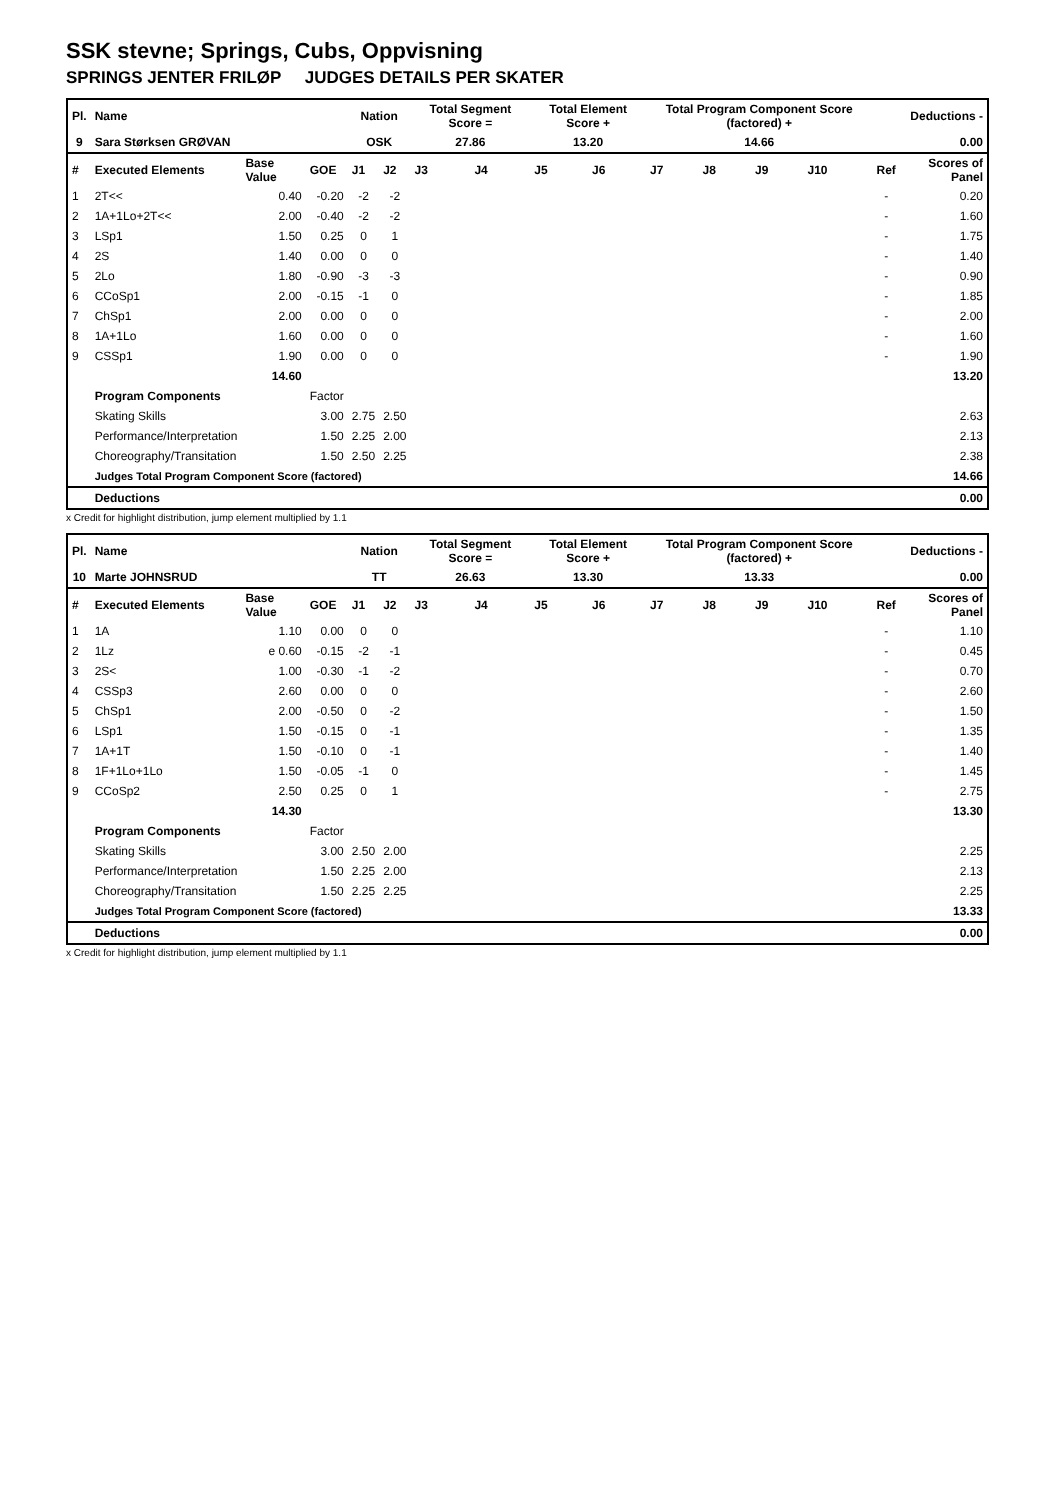SSK stevne; Springs, Cubs, Oppvisning
SPRINGS JENTER FRILØP JUDGES DETAILS PER SKATER
| Pl. | Name | | | Nation | | Total Segment Score = | | Total Element Score + | | Total Program Component Score (factored) + | | | | Deductions - | |
| --- | --- | --- | --- | --- | --- | --- | --- | --- | --- | --- | --- | --- | --- | --- | --- |
| 9 | Sara Størksen GRØVAN | | | OSK | | 27.86 | | 13.20 | | 14.66 | | | | 0.00 | |
| # | Executed Elements | Base Value | GOE | J1 | J2 | J3 | J4 | J5 | J6 | J7 | J8 | J9 | J10 | Ref | Scores of Panel |
| 1 | 2T<< | 0.40 | -0.20 | -2 | -2 | | | | | | | | | - | 0.20 |
| 2 | 1A+1Lo+2T<< | 2.00 | -0.40 | -2 | -2 | | | | | | | | | - | 1.60 |
| 3 | LSp1 | 1.50 | 0.25 | 0 | 1 | | | | | | | | | - | 1.75 |
| 4 | 2S | 1.40 | 0.00 | 0 | 0 | | | | | | | | | - | 1.40 |
| 5 | 2Lo | 1.80 | -0.90 | -3 | -3 | | | | | | | | | - | 0.90 |
| 6 | CCoSp1 | 2.00 | -0.15 | -1 | 0 | | | | | | | | | - | 1.85 |
| 7 | ChSp1 | 2.00 | 0.00 | 0 | 0 | | | | | | | | | - | 2.00 |
| 8 | 1A+1Lo | 1.60 | 0.00 | 0 | 0 | | | | | | | | | - | 1.60 |
| 9 | CSSp1 | 1.90 | 0.00 | 0 | 0 | | | | | | | | | - | 1.90 |
| | | 14.60 | | | | | | | | | | | | | 13.20 |
| | Program Components | | Factor | | | | | | | | | | | | |
| | Skating Skills | | 3.00 | 2.75 | 2.50 | | | | | | | | | | 2.63 |
| | Performance/Interpretation | | 1.50 | 2.25 | 2.00 | | | | | | | | | | 2.13 |
| | Choreography/Transitation | | 1.50 | 2.50 | 2.25 | | | | | | | | | | 2.38 |
| | Judges Total Program Component Score (factored) | | | | | | | | | | | | | | 14.66 |
| | Deductions | | | | | | | | | | | | | | 0.00 |
x Credit for highlight distribution, jump element multiplied by 1.1
| Pl. | Name | | | Nation | | Total Segment Score = | | Total Element Score + | | Total Program Component Score (factored) + | | | | Deductions - | |
| --- | --- | --- | --- | --- | --- | --- | --- | --- | --- | --- | --- | --- | --- | --- | --- |
| 10 | Marte JOHNSRUD | | | TT | | 26.63 | | 13.30 | | 13.33 | | | | 0.00 | |
| # | Executed Elements | Base Value | GOE | J1 | J2 | J3 | J4 | J5 | J6 | J7 | J8 | J9 | J10 | Ref | Scores of Panel |
| 1 | 1A | 1.10 | 0.00 | 0 | 0 | | | | | | | | | - | 1.10 |
| 2 | 1Lz | e 0.60 | -0.15 | -2 | -1 | | | | | | | | | - | 0.45 |
| 3 | 2S< | 1.00 | -0.30 | -1 | -2 | | | | | | | | | - | 0.70 |
| 4 | CSSp3 | 2.60 | 0.00 | 0 | 0 | | | | | | | | | - | 2.60 |
| 5 | ChSp1 | 2.00 | -0.50 | 0 | -2 | | | | | | | | | - | 1.50 |
| 6 | LSp1 | 1.50 | -0.15 | 0 | -1 | | | | | | | | | - | 1.35 |
| 7 | 1A+1T | 1.50 | -0.10 | 0 | -1 | | | | | | | | | - | 1.40 |
| 8 | 1F+1Lo+1Lo | 1.50 | -0.05 | -1 | 0 | | | | | | | | | - | 1.45 |
| 9 | CCoSp2 | 2.50 | 0.25 | 0 | 1 | | | | | | | | | - | 2.75 |
| | | 14.30 | | | | | | | | | | | | | 13.30 |
| | Program Components | | Factor | | | | | | | | | | | | |
| | Skating Skills | | 3.00 | 2.50 | 2.00 | | | | | | | | | | 2.25 |
| | Performance/Interpretation | | 1.50 | 2.25 | 2.00 | | | | | | | | | | 2.13 |
| | Choreography/Transitation | | 1.50 | 2.25 | 2.25 | | | | | | | | | | 2.25 |
| | Judges Total Program Component Score (factored) | | | | | | | | | | | | | | 13.33 |
| | Deductions | | | | | | | | | | | | | | 0.00 |
x Credit for highlight distribution, jump element multiplied by 1.1